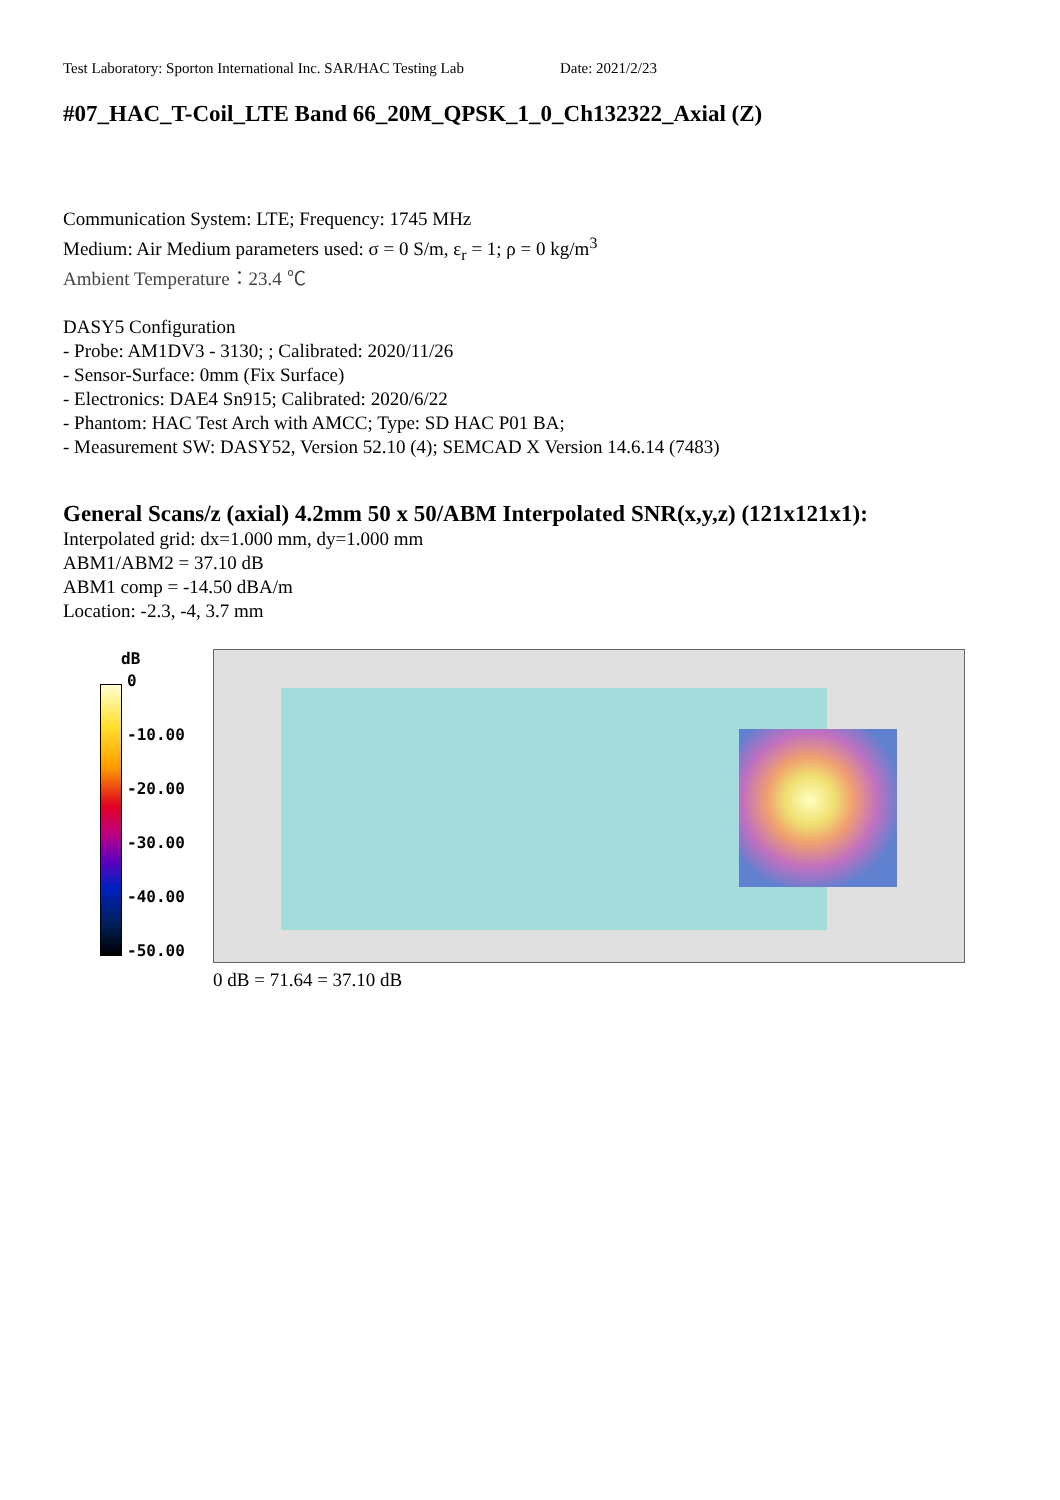Test Laboratory: Sporton International Inc. SAR/HAC Testing Lab Date: 2021/2/23
#07_HAC_T-Coil_LTE Band 66_20M_QPSK_1_0_Ch132322_Axial (Z)
Communication System: LTE; Frequency: 1745 MHz
Medium: Air Medium parameters used: σ = 0 S/m, ε<sub>r</sub> = 1; ρ = 0 kg/m<sup>3</sup>
Ambient Temperature：23.4 ℃
DASY5 Configuration
- Probe: AM1DV3 - 3130; ; Calibrated: 2020/11/26
- Sensor-Surface: 0mm (Fix Surface)
- Electronics: DAE4 Sn915; Calibrated: 2020/6/22
- Phantom: HAC Test Arch with AMCC; Type: SD HAC P01 BA;
- Measurement SW: DASY52, Version 52.10 (4); SEMCAD X Version 14.6.14 (7483)
General Scans/z (axial) 4.2mm 50 x 50/ABM Interpolated SNR(x,y,z) (121x121x1):
Interpolated grid: dx=1.000 mm, dy=1.000 mm
ABM1/ABM2 = 37.10 dB
ABM1 comp = -14.50 dBA/m
Location: -2.3, -4, 3.7 mm
dB
0
-10.00
-20.00
-30.00
-40.00
-50.00
0 dB = 71.64 = 37.10 dB